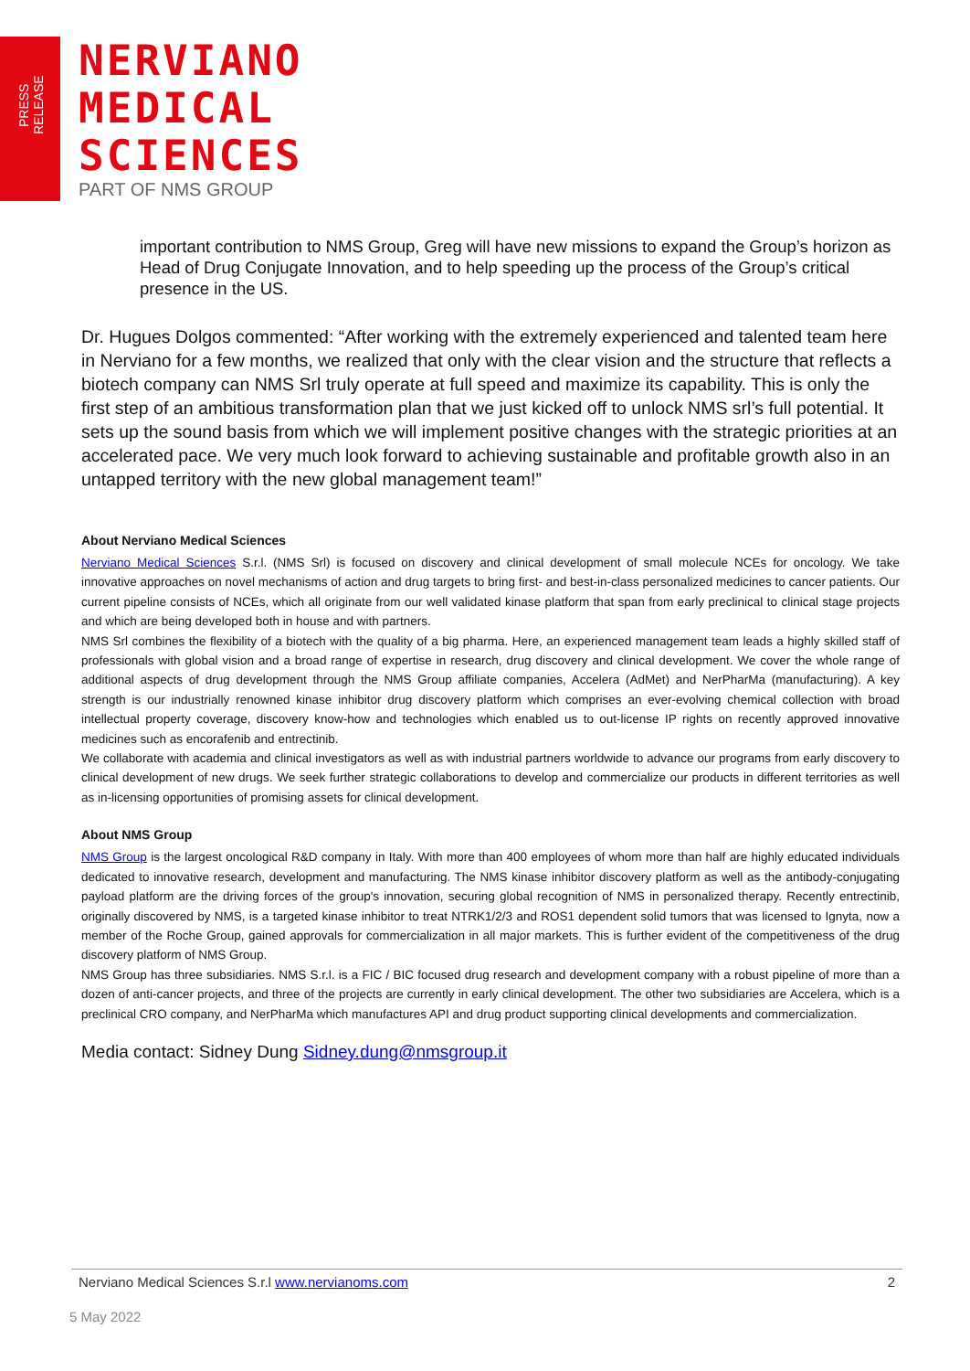PRESS RELEASE
NERVIANO
MEDICAL
SCIENCES
PART OF NMS GROUP
important contribution to NMS Group, Greg will have new missions to expand the Group’s horizon as Head of Drug Conjugate Innovation, and to help speeding up the process of the Group’s critical presence in the US.
Dr. Hugues Dolgos commented: “After working with the extremely experienced and talented team here in Nerviano for a few months, we realized that only with the clear vision and the structure that reflects a biotech company can NMS Srl truly operate at full speed and maximize its capability. This is only the first step of an ambitious transformation plan that we just kicked off to unlock NMS srl’s full potential. It sets up the sound basis from which we will implement positive changes with the strategic priorities at an accelerated pace. We very much look forward to achieving sustainable and profitable growth also in an untapped territory with the new global management team!”
About Nerviano Medical Sciences
Nerviano Medical Sciences S.r.l. (NMS Srl) is focused on discovery and clinical development of small molecule NCEs for oncology. We take innovative approaches on novel mechanisms of action and drug targets to bring first- and best-in-class personalized medicines to cancer patients. Our current pipeline consists of NCEs, which all originate from our well validated kinase platform that span from early preclinical to clinical stage projects and which are being developed both in house and with partners.
NMS Srl combines the flexibility of a biotech with the quality of a big pharma. Here, an experienced management team leads a highly skilled staff of professionals with global vision and a broad range of expertise in research, drug discovery and clinical development. We cover the whole range of additional aspects of drug development through the NMS Group affiliate companies, Accelera (AdMet) and NerPharMa (manufacturing). A key strength is our industrially renowned kinase inhibitor drug discovery platform which comprises an ever-evolving chemical collection with broad intellectual property coverage, discovery know-how and technologies which enabled us to out-license IP rights on recently approved innovative medicines such as encorafenib and entrectinib.
We collaborate with academia and clinical investigators as well as with industrial partners worldwide to advance our programs from early discovery to clinical development of new drugs. We seek further strategic collaborations to develop and commercialize our products in different territories as well as in-licensing opportunities of promising assets for clinical development.
About NMS Group
NMS Group is the largest oncological R&D company in Italy. With more than 400 employees of whom more than half are highly educated individuals dedicated to innovative research, development and manufacturing. The NMS kinase inhibitor discovery platform as well as the antibody-conjugating payload platform are the driving forces of the group's innovation, securing global recognition of NMS in personalized therapy. Recently entrectinib, originally discovered by NMS, is a targeted kinase inhibitor to treat NTRK1/2/3 and ROS1 dependent solid tumors that was licensed to Ignyta, now a member of the Roche Group, gained approvals for commercialization in all major markets. This is further evident of the competitiveness of the drug discovery platform of NMS Group.
NMS Group has three subsidiaries. NMS S.r.l. is a FIC / BIC focused drug research and development company with a robust pipeline of more than a dozen of anti-cancer projects, and three of the projects are currently in early clinical development. The other two subsidiaries are Accelera, which is a preclinical CRO company, and NerPharMa which manufactures API and drug product supporting clinical developments and commercialization.
Media contact: Sidney Dung Sidney.dung@nmsgroup.it
Nerviano Medical Sciences S.r.l www.nervianoms.com 2
5 May 2022